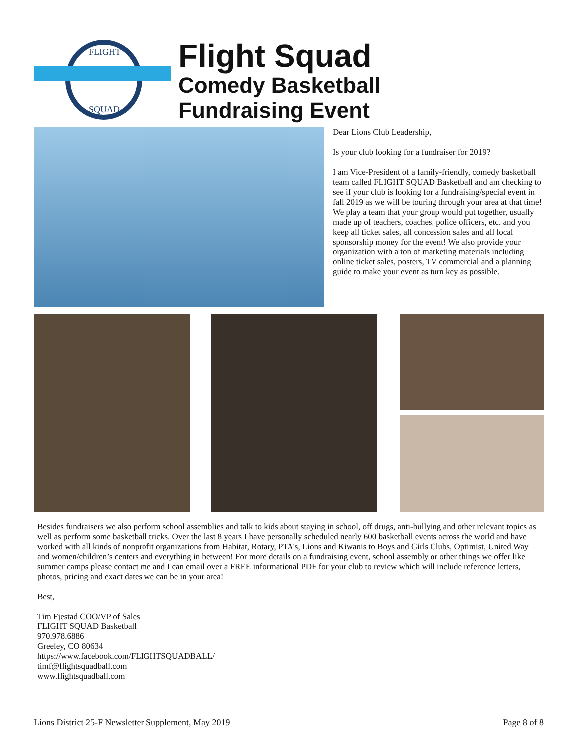FLIGHT
SQUAD
Flight Squad
Comedy Basketball
Fundraising Event
Dear Lions Club Leadership,
Is your club looking for a fundraiser for 2019?
I am Vice-President of a family-friendly, comedy basketball team called FLIGHT SQUAD Basketball and am checking to see if your club is looking for a fundraising/special event in fall 2019 as we will be touring through your area at that time! We play a team that your group would put together, usually made up of teachers, coaches, police officers, etc. and you keep all ticket sales, all concession sales and all local sponsorship money for the event! We also provide your organization with a ton of marketing materials including online ticket sales, posters, TV commercial and a planning guide to make your event as turn key as possible.
Besides fundraisers we also perform school assemblies and talk to kids about staying in school, off drugs, anti-bullying and other relevant topics as well as perform some basketball tricks. Over the last 8 years I have personally scheduled nearly 600 basketball events across the world and have worked with all kinds of nonprofit organizations from Habitat, Rotary, PTA's, Lions and Kiwanis to Boys and Girls Clubs, Optimist, United Way and women/children’s centers and everything in between! For more details on a fundraising event, school assembly or other things we offer like summer camps please contact me and I can email over a FREE informational PDF for your club to review which will include reference letters, photos, pricing and exact dates we can be in your area!
Best,
Tim Fjestad COO/VP of Sales
FLIGHT SQUAD Basketball
970.978.6886
Greeley, CO 80634
https://www.facebook.com/FLIGHTSQUADBALL/
timf@flightsquadball.com
www.flightsquadball.com
Lions District 25-F Newsletter Supplement, May 2019 Page 8 of 8